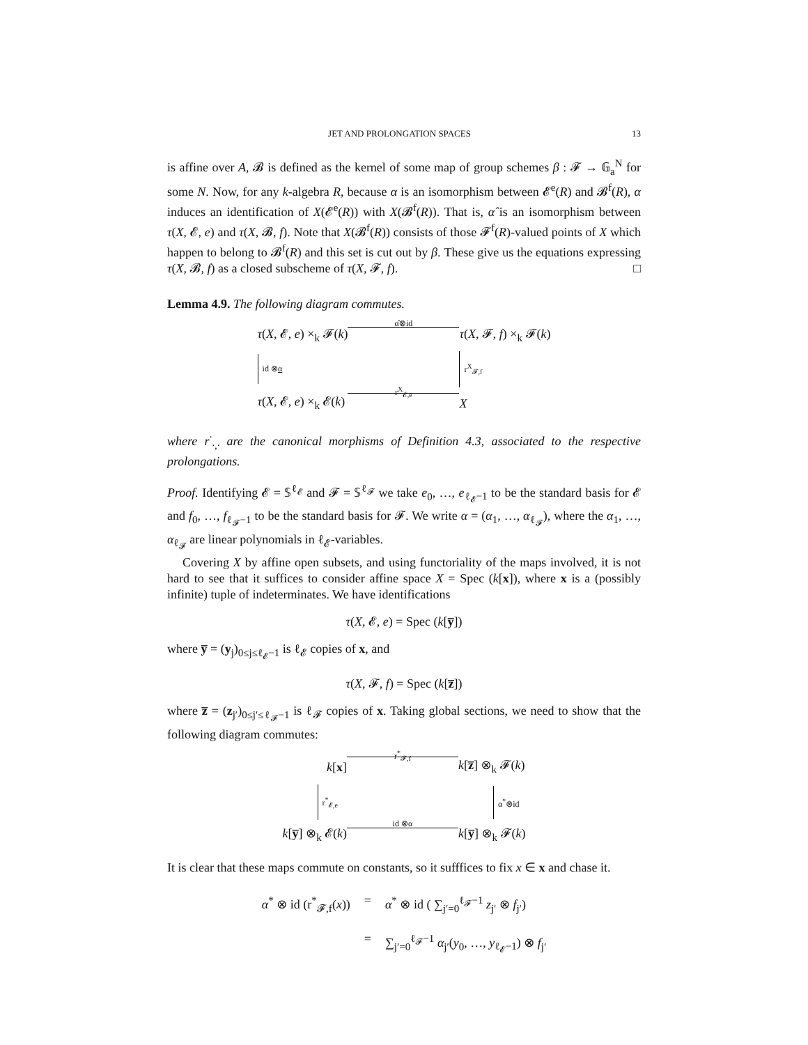JET AND PROLONGATION SPACES 13
is affine over A, 𝓑 is defined as the kernel of some map of group schemes β : 𝓕 → 𝔾<sub>a</sub><sup>N</sup> for some N. Now, for any k-algebra R, because α is an isomorphism between 𝓔<sup>e</sup>(R) and 𝓑<sup>f</sup>(R), α induces an identification of X(𝓔<sup>e</sup>(R)) with X(𝓑<sup>f</sup>(R)). That is, α̂ is an isomorphism between τ(X, 𝓔, e) and τ(X, 𝓑, f). Note that X(𝓑<sup>f</sup>(R)) consists of those 𝓕<sup>f</sup>(R)-valued points of X which happen to belong to 𝓑<sup>f</sup>(R) and this set is cut out by β. These give us the equations expressing τ(X, 𝓑, f) as a closed subscheme of τ(X, 𝓕, f). □
Lemma 4.9. The following diagram commutes.
τ(X, 𝓔, e) ×<sub>k</sub> 𝓕(k)
α̂⊗id
τ(X, 𝓕, f) ×<sub>k</sub> 𝓕(k)
id ⊗α
r<sup>X</sup><sub>𝓕,f</sub>
τ(X, 𝓔, e) ×<sub>k</sub> 𝓔(k)
r<sup>X</sup><sub>𝓔,e</sub>
X
where r<sup>·</sup><sub>·,·</sub> are the canonical morphisms of Definition 4.3, associated to the respective prolongations.
Proof. Identifying 𝓔 = 𝕊<sup>ℓ<sub>𝓔</sub></sup> and 𝓕 = 𝕊<sup>ℓ<sub>𝓕</sub></sup> we take e<sub>0</sub>, …, e<sub>ℓ<sub>𝓔</sub>−1</sub> to be the standard basis for 𝓔 and f<sub>0</sub>, …, f<sub>ℓ<sub>𝓕</sub>−1</sub> to be the standard basis for 𝓕. We write α = (α<sub>1</sub>, …, α<sub>ℓ<sub>𝓕</sub></sub>), where the α<sub>1</sub>, …, α<sub>ℓ<sub>𝓕</sub></sub> are linear polynomials in ℓ<sub>𝓔</sub>-variables.
Covering X by affine open subsets, and using functoriality of the maps involved, it is not hard to see that it suffices to consider affine space X = Spec (k[x]), where x is a (possibly infinite) tuple of indeterminates. We have identifications
τ(X, 𝓔, e) = Spec (k[y̅])
where y̅ = (y<sub>j</sub>)<sub>0≤j≤ℓ<sub>𝓔</sub>−1</sub> is ℓ<sub>𝓔</sub> copies of x, and
τ(X, 𝓕, f) = Spec (k[z̅])
where z̅ = (z<sub>j′</sub>)<sub>0≤j′≤ℓ<sub>𝓕</sub>−1</sub> is ℓ<sub>𝓕</sub> copies of x. Taking global sections, we need to show that the following diagram commutes:
k[x]
r<sup>*</sup><sub>𝓕,f</sub>
k[z̅] ⊗<sub>k</sub> 𝓕(k)
r<sup>*</sup><sub>𝓔,e</sub>
α<sup>*</sup>⊗id
k[y̅] ⊗<sub>k</sub> 𝓔(k)
id ⊗α
k[y̅] ⊗<sub>k</sub> 𝓕(k)
It is clear that these maps commute on constants, so it sufffices to fix x ∈ x and chase it.
α<sup>*</sup> ⊗ id (r<sup>*</sup><sub>𝓕,f</sub>(x))
=
α<sup>*</sup> ⊗ id ( ∑<sub>j′=0</sub><sup>ℓ<sub>𝓕</sub>−1</sup> z<sub>j′</sub> ⊗ f<sub>j′</sub>)
=
∑<sub>j′=0</sub><sup>ℓ<sub>𝓕</sub>−1</sup> α<sub>j′</sub>(y<sub>0</sub>, …, y<sub>ℓ<sub>𝓔</sub>−1</sub>) ⊗ f<sub>j′</sub>